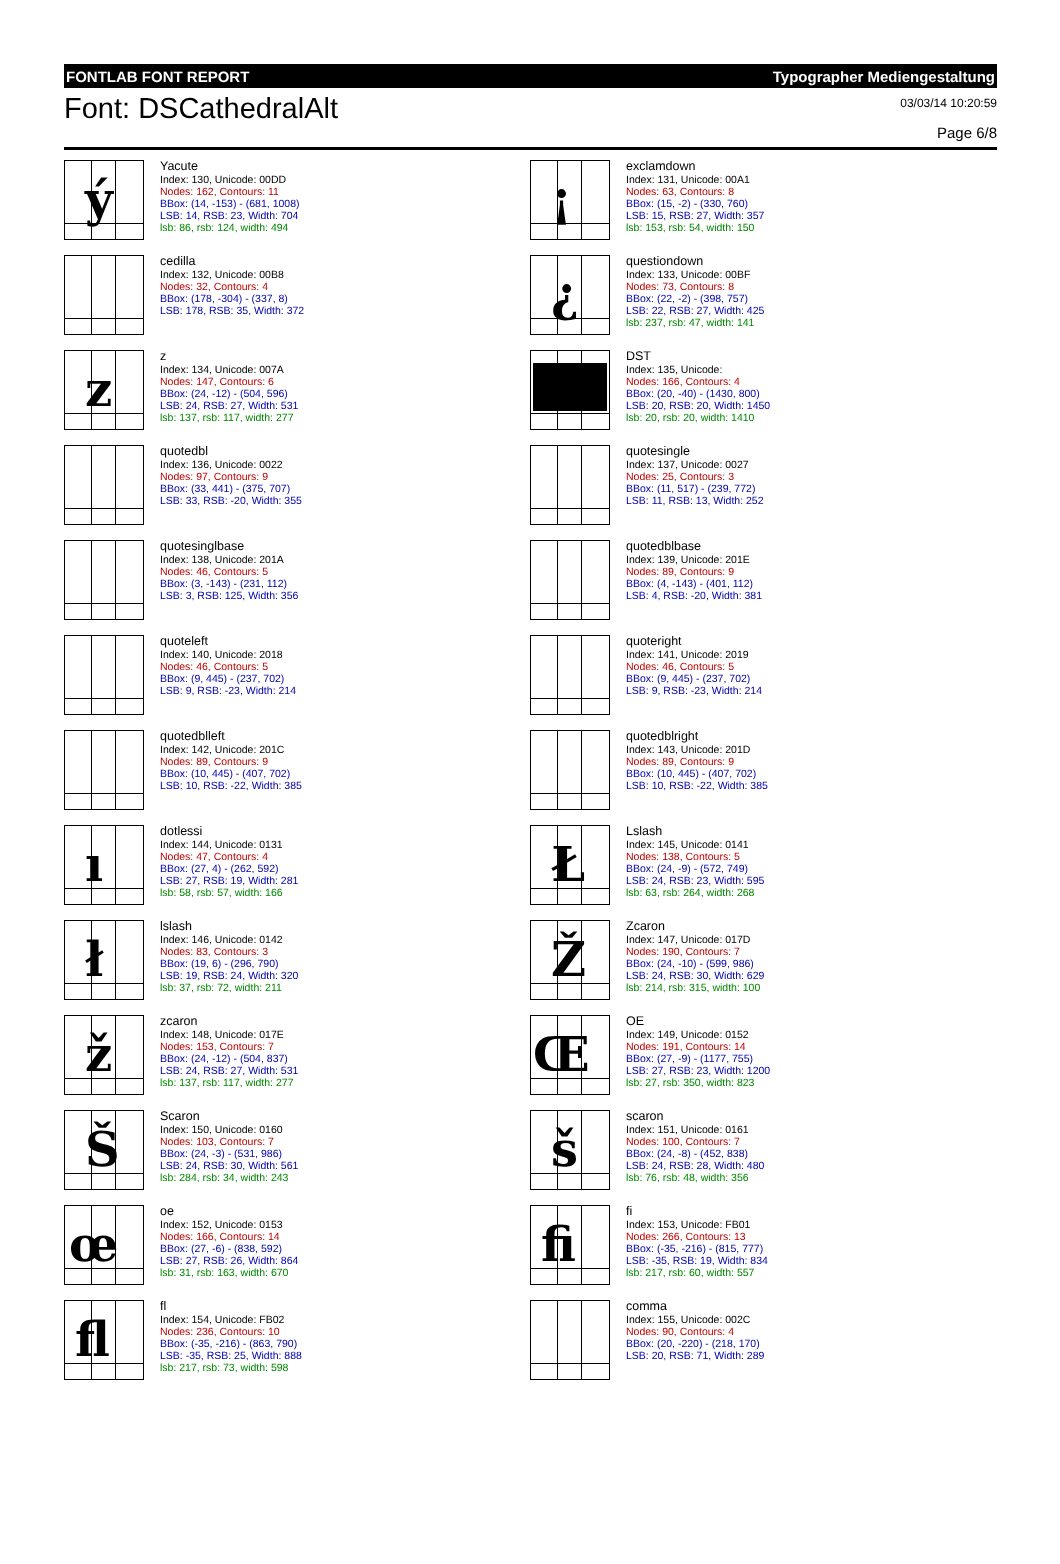FONTLAB FONT REPORT Typographer Mediengestaltung
Font: DSCathedralAlt
03/03/14 10:20:59
Page 6/8
ý
Yacute
Index: 130, Unicode: 00DD
Nodes: 162, Contours: 11
BBox: (14, -153) - (681, 1008)
LSB: 14, RSB: 23, Width: 704
lsb: 86, rsb: 124, width: 494
cedilla
Index: 132, Unicode: 00B8
Nodes: 32, Contours: 4
BBox: (178, -304) - (337, 8)
LSB: 178, RSB: 35, Width: 372
z
z
Index: 134, Unicode: 007A
Nodes: 147, Contours: 6
BBox: (24, -12) - (504, 596)
LSB: 24, RSB: 27, Width: 531
lsb: 137, rsb: 117, width: 277
quotedbl
Index: 136, Unicode: 0022
Nodes: 97, Contours: 9
BBox: (33, 441) - (375, 707)
LSB: 33, RSB: -20, Width: 355
quotesinglbase
Index: 138, Unicode: 201A
Nodes: 46, Contours: 5
BBox: (3, -143) - (231, 112)
LSB: 3, RSB: 125, Width: 356
quoteleft
Index: 140, Unicode: 2018
Nodes: 46, Contours: 5
BBox: (9, 445) - (237, 702)
LSB: 9, RSB: -23, Width: 214
quotedblleft
Index: 142, Unicode: 201C
Nodes: 89, Contours: 9
BBox: (10, 445) - (407, 702)
LSB: 10, RSB: -22, Width: 385
ı
dotlessi
Index: 144, Unicode: 0131
Nodes: 47, Contours: 4
BBox: (27, 4) - (262, 592)
LSB: 27, RSB: 19, Width: 281
lsb: 58, rsb: 57, width: 166
ł
lslash
Index: 146, Unicode: 0142
Nodes: 83, Contours: 3
BBox: (19, 6) - (296, 790)
LSB: 19, RSB: 24, Width: 320
lsb: 37, rsb: 72, width: 211
ž
zcaron
Index: 148, Unicode: 017E
Nodes: 153, Contours: 7
BBox: (24, -12) - (504, 837)
LSB: 24, RSB: 27, Width: 531
lsb: 137, rsb: 117, width: 277
Š
Scaron
Index: 150, Unicode: 0160
Nodes: 103, Contours: 7
BBox: (24, -3) - (531, 986)
LSB: 24, RSB: 30, Width: 561
lsb: 284, rsb: 34, width: 243
œ
oe
Index: 152, Unicode: 0153
Nodes: 166, Contours: 14
BBox: (27, -6) - (838, 592)
LSB: 27, RSB: 26, Width: 864
lsb: 31, rsb: 163, width: 670
ﬂ
fl
Index: 154, Unicode: FB02
Nodes: 236, Contours: 10
BBox: (-35, -216) - (863, 790)
LSB: -35, RSB: 25, Width: 888
lsb: 217, rsb: 73, width: 598
¡
exclamdown
Index: 131, Unicode: 00A1
Nodes: 63, Contours: 8
BBox: (15, -2) - (330, 760)
LSB: 15, RSB: 27, Width: 357
lsb: 153, rsb: 54, width: 150
¿
questiondown
Index: 133, Unicode: 00BF
Nodes: 73, Contours: 8
BBox: (22, -2) - (398, 757)
LSB: 22, RSB: 27, Width: 425
lsb: 237, rsb: 47, width: 141
DST
Index: 135, Unicode:
Nodes: 166, Contours: 4
BBox: (20, -40) - (1430, 800)
LSB: 20, RSB: 20, Width: 1450
lsb: 20, rsb: 20, width: 1410
quotesingle
Index: 137, Unicode: 0027
Nodes: 25, Contours: 3
BBox: (11, 517) - (239, 772)
LSB: 11, RSB: 13, Width: 252
quotedblbase
Index: 139, Unicode: 201E
Nodes: 89, Contours: 9
BBox: (4, -143) - (401, 112)
LSB: 4, RSB: -20, Width: 381
quoteright
Index: 141, Unicode: 2019
Nodes: 46, Contours: 5
BBox: (9, 445) - (237, 702)
LSB: 9, RSB: -23, Width: 214
quotedblright
Index: 143, Unicode: 201D
Nodes: 89, Contours: 9
BBox: (10, 445) - (407, 702)
LSB: 10, RSB: -22, Width: 385
Ł
Lslash
Index: 145, Unicode: 0141
Nodes: 138, Contours: 5
BBox: (24, -9) - (572, 749)
LSB: 24, RSB: 23, Width: 595
lsb: 63, rsb: 264, width: 268
Ž
Zcaron
Index: 147, Unicode: 017D
Nodes: 190, Contours: 7
BBox: (24, -10) - (599, 986)
LSB: 24, RSB: 30, Width: 629
lsb: 214, rsb: 315, width: 100
Œ
OE
Index: 149, Unicode: 0152
Nodes: 191, Contours: 14
BBox: (27, -9) - (1177, 755)
LSB: 27, RSB: 23, Width: 1200
lsb: 27, rsb: 350, width: 823
š
scaron
Index: 151, Unicode: 0161
Nodes: 100, Contours: 7
BBox: (24, -8) - (452, 838)
LSB: 24, RSB: 28, Width: 480
lsb: 76, rsb: 48, width: 356
ﬁ
fi
Index: 153, Unicode: FB01
Nodes: 266, Contours: 13
BBox: (-35, -216) - (815, 777)
LSB: -35, RSB: 19, Width: 834
lsb: 217, rsb: 60, width: 557
comma
Index: 155, Unicode: 002C
Nodes: 90, Contours: 4
BBox: (20, -220) - (218, 170)
LSB: 20, RSB: 71, Width: 289